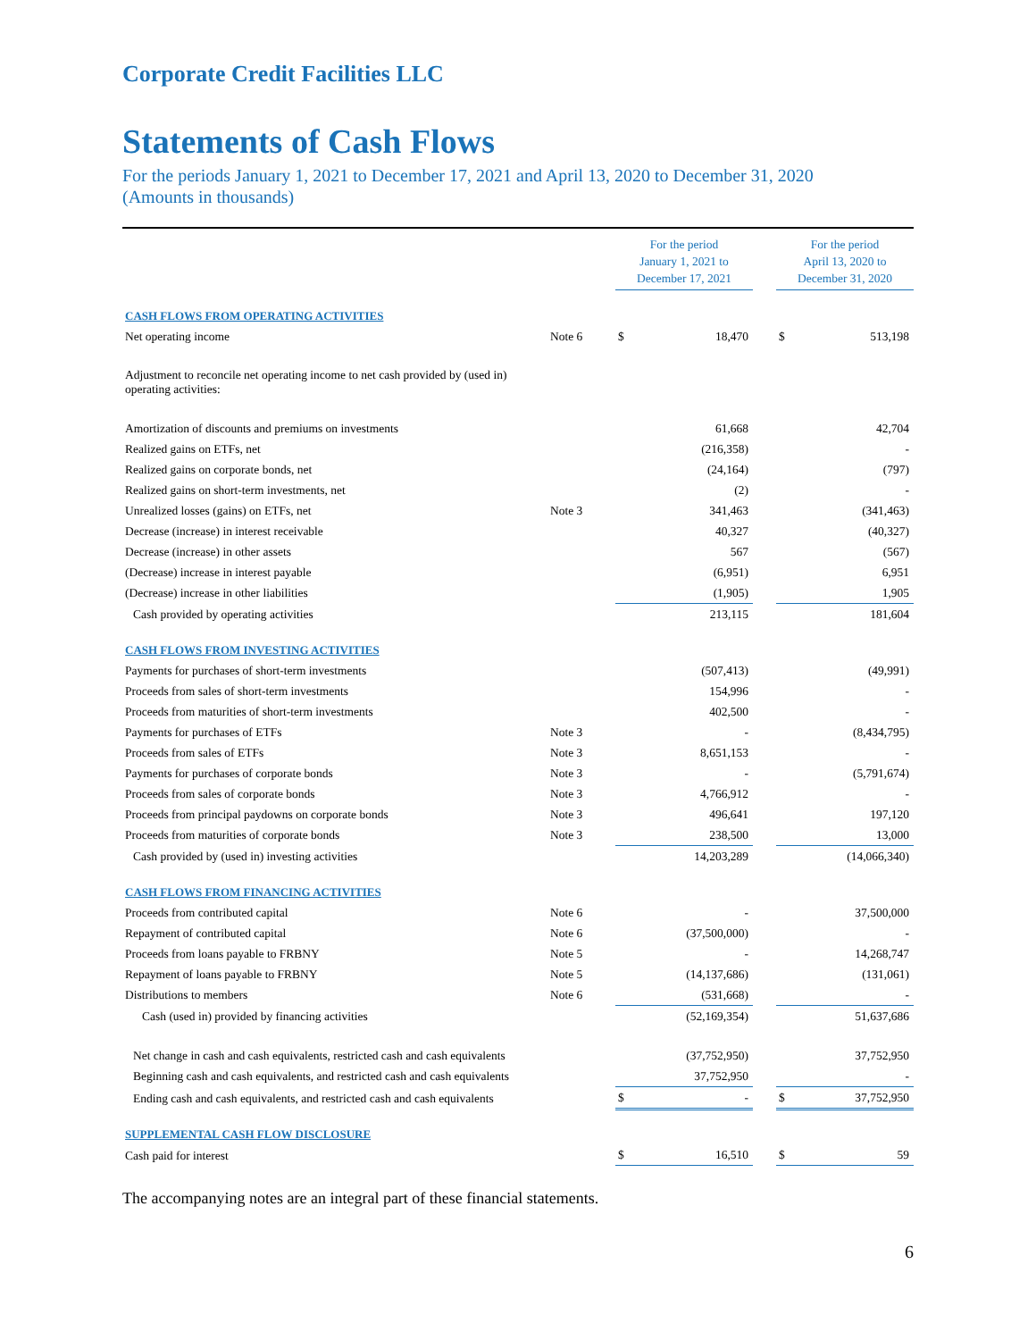Corporate Credit Facilities LLC
Statements of Cash Flows
For the periods January 1, 2021 to December 17, 2021 and April 13, 2020 to December 31, 2020
(Amounts in thousands)
| | | For the period January 1, 2021 to December 17, 2021 | | | For the period April 13, 2020 to December 31, 2020 | |
| CASH FLOWS FROM OPERATING ACTIVITIES | | | | | | |
| Net operating income | Note 6 | $ | 18,470 | | $ | 513,198 |
| Adjustment to reconcile net operating income to net cash provided by (used in) operating activities: | | | | | | |
| Amortization of discounts and premiums on investments | | | 61,668 | | | 42,704 |
| Realized gains on ETFs, net | | | (216,358) | | | - |
| Realized gains on corporate bonds, net | | | (24,164) | | | (797) |
| Realized gains on short-term investments, net | | | (2) | | | - |
| Unrealized losses (gains) on ETFs, net | Note 3 | | 341,463 | | | (341,463) |
| Decrease (increase) in interest receivable | | | 40,327 | | | (40,327) |
| Decrease (increase) in other assets | | | 567 | | | (567) |
| (Decrease) increase in interest payable | | | (6,951) | | | 6,951 |
| (Decrease) increase in other liabilities | | | (1,905) | | | 1,905 |
| Cash provided by operating activities | | | 213,115 | | | 181,604 |
| CASH FLOWS FROM INVESTING ACTIVITIES | | | | | | |
| Payments for purchases of short-term investments | | | (507,413) | | | (49,991) |
| Proceeds from sales of short-term investments | | | 154,996 | | | - |
| Proceeds from maturities of short-term investments | | | 402,500 | | | - |
| Payments for purchases of ETFs | Note 3 | | - | | | (8,434,795) |
| Proceeds from sales of ETFs | Note 3 | | 8,651,153 | | | - |
| Payments for purchases of corporate bonds | Note 3 | | - | | | (5,791,674) |
| Proceeds from sales of corporate bonds | Note 3 | | 4,766,912 | | | - |
| Proceeds from principal paydowns on corporate bonds | Note 3 | | 496,641 | | | 197,120 |
| Proceeds from maturities of corporate bonds | Note 3 | | 238,500 | | | 13,000 |
| Cash provided by (used in) investing activities | | | 14,203,289 | | | (14,066,340) |
| CASH FLOWS FROM FINANCING ACTIVITIES | | | | | | |
| Proceeds from contributed capital | Note 6 | | - | | | 37,500,000 |
| Repayment of contributed capital | Note 6 | | (37,500,000) | | | - |
| Proceeds from loans payable to FRBNY | Note 5 | | - | | | 14,268,747 |
| Repayment of loans payable to FRBNY | Note 5 | | (14,137,686) | | | (131,061) |
| Distributions to members | Note 6 | | (531,668) | | | - |
| Cash (used in) provided by financing activities | | | (52,169,354) | | | 51,637,686 |
| Net change in cash and cash equivalents, restricted cash and cash equivalents | | | (37,752,950) | | | 37,752,950 |
| Beginning cash and cash equivalents, and restricted cash and cash equivalents | | | 37,752,950 | | | - |
| Ending cash and cash equivalents, and restricted cash and cash equivalents | | $ | - | | $ | 37,752,950 |
| SUPPLEMENTAL CASH FLOW DISCLOSURE | | | | | | |
| Cash paid for interest | | $ | 16,510 | | $ | 59 |
The accompanying notes are an integral part of these financial statements.
6